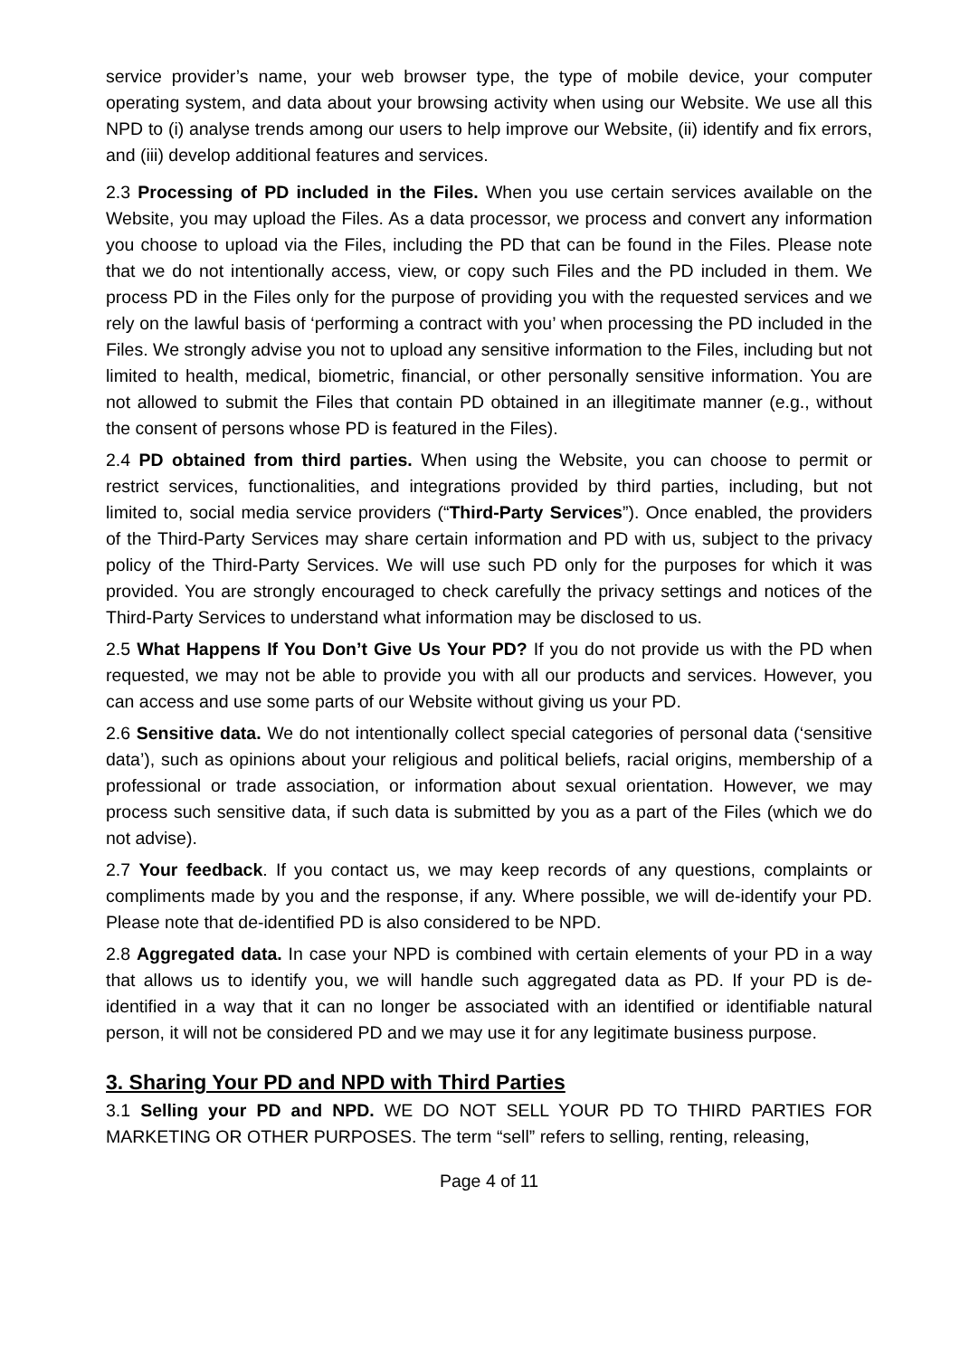service provider’s name, your web browser type, the type of mobile device, your computer operating system, and data about your browsing activity when using our Website. We use all this NPD to (i) analyse trends among our users to help improve our Website, (ii) identify and fix errors, and (iii) develop additional features and services.
2.3 Processing of PD included in the Files. When you use certain services available on the Website, you may upload the Files. As a data processor, we process and convert any information you choose to upload via the Files, including the PD that can be found in the Files. Please note that we do not intentionally access, view, or copy such Files and the PD included in them. We process PD in the Files only for the purpose of providing you with the requested services and we rely on the lawful basis of ‘performing a contract with you’ when processing the PD included in the Files. We strongly advise you not to upload any sensitive information to the Files, including but not limited to health, medical, biometric, financial, or other personally sensitive information. You are not allowed to submit the Files that contain PD obtained in an illegitimate manner (e.g., without the consent of persons whose PD is featured in the Files).
2.4 PD obtained from third parties. When using the Website, you can choose to permit or restrict services, functionalities, and integrations provided by third parties, including, but not limited to, social media service providers (“Third-Party Services”). Once enabled, the providers of the Third-Party Services may share certain information and PD with us, subject to the privacy policy of the Third-Party Services. We will use such PD only for the purposes for which it was provided. You are strongly encouraged to check carefully the privacy settings and notices of the Third-Party Services to understand what information may be disclosed to us.
2.5 What Happens If You Don’t Give Us Your PD? If you do not provide us with the PD when requested, we may not be able to provide you with all our products and services. However, you can access and use some parts of our Website without giving us your PD.
2.6 Sensitive data. We do not intentionally collect special categories of personal data (‘sensitive data’), such as opinions about your religious and political beliefs, racial origins, membership of a professional or trade association, or information about sexual orientation. However, we may process such sensitive data, if such data is submitted by you as a part of the Files (which we do not advise).
2.7 Your feedback. If you contact us, we may keep records of any questions, complaints or compliments made by you and the response, if any. Where possible, we will de-identify your PD. Please note that de-identified PD is also considered to be NPD.
2.8 Aggregated data. In case your NPD is combined with certain elements of your PD in a way that allows us to identify you, we will handle such aggregated data as PD. If your PD is de-identified in a way that it can no longer be associated with an identified or identifiable natural person, it will not be considered PD and we may use it for any legitimate business purpose.
3. Sharing Your PD and NPD with Third Parties
3.1 Selling your PD and NPD. WE DO NOT SELL YOUR PD TO THIRD PARTIES FOR MARKETING OR OTHER PURPOSES. The term “sell” refers to selling, renting, releasing,
Page 4 of 11